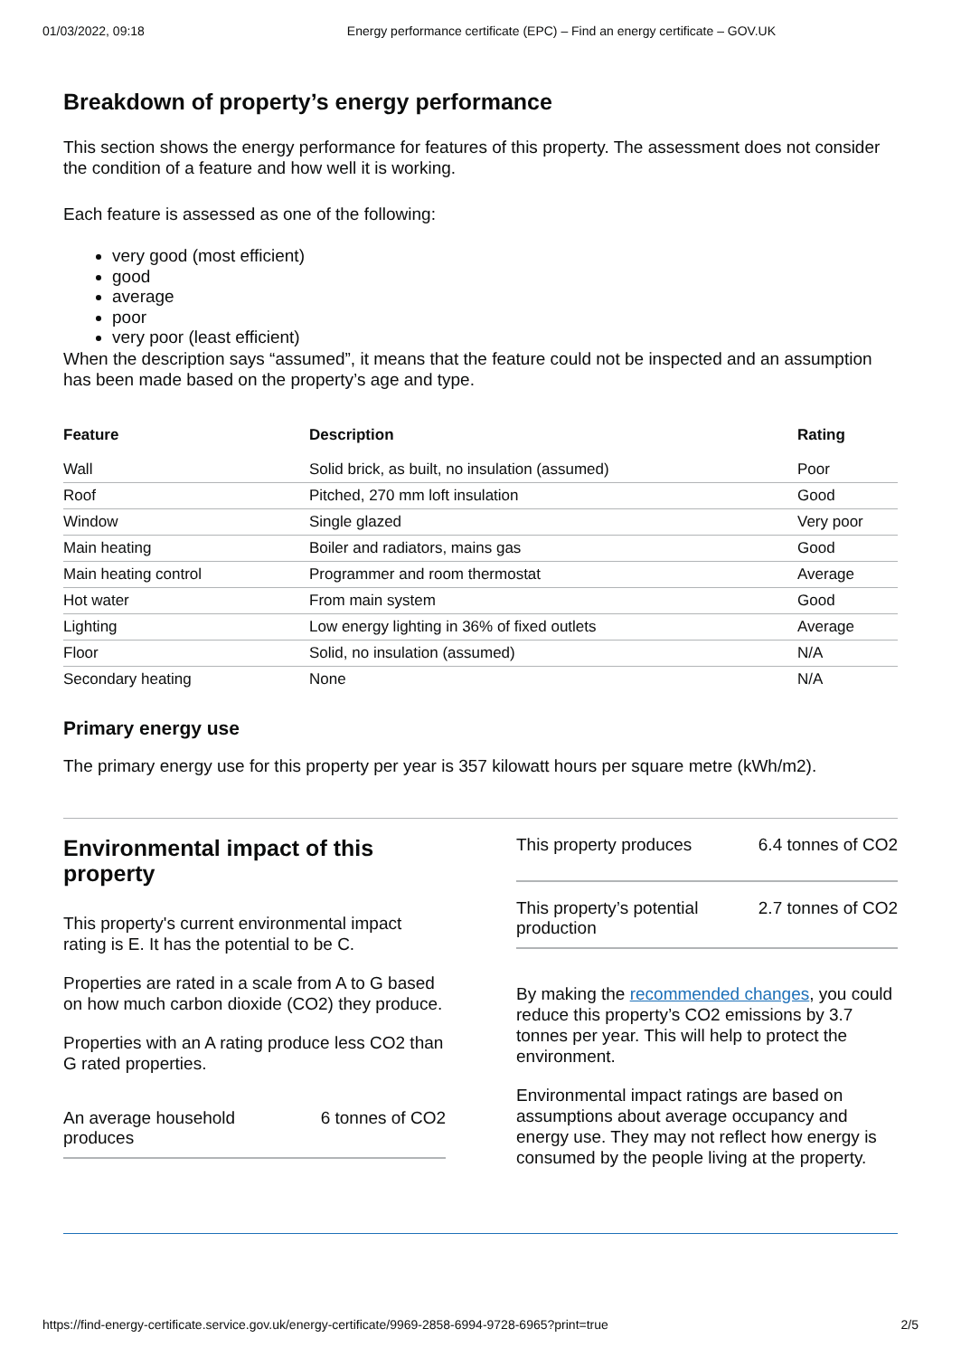01/03/2022, 09:18 Energy performance certificate (EPC) – Find an energy certificate – GOV.UK
Breakdown of property’s energy performance
This section shows the energy performance for features of this property. The assessment does not consider the condition of a feature and how well it is working.
Each feature is assessed as one of the following:
very good (most efficient)
good
average
poor
very poor (least efficient)
When the description says “assumed”, it means that the feature could not be inspected and an assumption has been made based on the property’s age and type.
| Feature | Description | Rating |
| --- | --- | --- |
| Wall | Solid brick, as built, no insulation (assumed) | Poor |
| Roof | Pitched, 270 mm loft insulation | Good |
| Window | Single glazed | Very poor |
| Main heating | Boiler and radiators, mains gas | Good |
| Main heating control | Programmer and room thermostat | Average |
| Hot water | From main system | Good |
| Lighting | Low energy lighting in 36% of fixed outlets | Average |
| Floor | Solid, no insulation (assumed) | N/A |
| Secondary heating | None | N/A |
Primary energy use
The primary energy use for this property per year is 357 kilowatt hours per square metre (kWh/m2).
Environmental impact of this property
This property's current environmental impact rating is E. It has the potential to be C.
Properties are rated in a scale from A to G based on how much carbon dioxide (CO2) they produce.
Properties with an A rating produce less CO2 than G rated properties.
An average household
produces 6 tonnes of CO2
This property produces 6.4 tonnes of CO2
This property’s potential
production 2.7 tonnes of CO2
By making the recommended changes, you could reduce this property’s CO2 emissions by 3.7 tonnes per year. This will help to protect the environment.
Environmental impact ratings are based on assumptions about average occupancy and energy use. They may not reflect how energy is consumed by the people living at the property.
https://find-energy-certificate.service.gov.uk/energy-certificate/9969-2858-6994-9728-6965?print=true 2/5